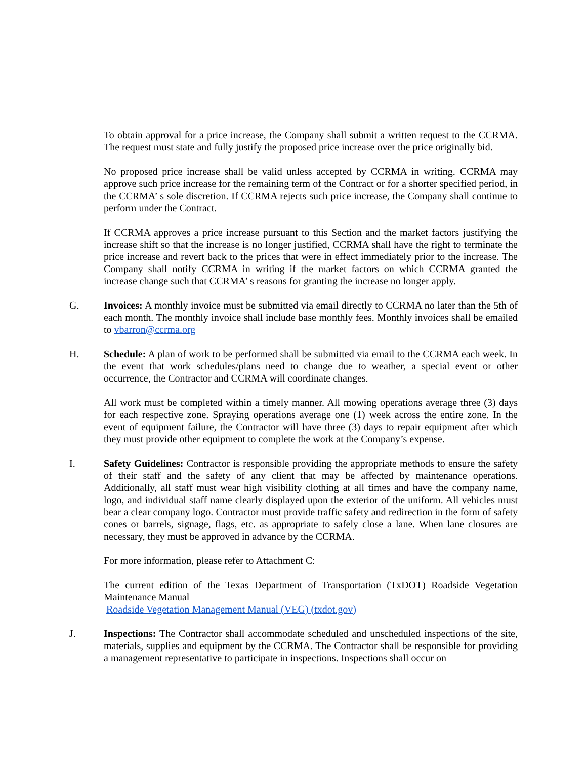To obtain approval for a price increase, the Company shall submit a written request to the CCRMA. The request must state and fully justify the proposed price increase over the price originally bid.
No proposed price increase shall be valid unless accepted by CCRMA in writing. CCRMA may approve such price increase for the remaining term of the Contract or for a shorter specified period, in the CCRMA’ s sole discretion. If CCRMA rejects such price increase, the Company shall continue to perform under the Contract.
If CCRMA approves a price increase pursuant to this Section and the market factors justifying the increase shift so that the increase is no longer justified, CCRMA shall have the right to terminate the price increase and revert back to the prices that were in effect immediately prior to the increase. The Company shall notify CCRMA in writing if the market factors on which CCRMA granted the increase change such that CCRMA’ s reasons for granting the increase no longer apply.
G. Invoices: A monthly invoice must be submitted via email directly to CCRMA no later than the 5th of each month. The monthly invoice shall include base monthly fees. Monthly invoices shall be emailed to vbarron@ccrma.org
H. Schedule: A plan of work to be performed shall be submitted via email to the CCRMA each week. In the event that work schedules/plans need to change due to weather, a special event or other occurrence, the Contractor and CCRMA will coordinate changes.
All work must be completed within a timely manner. All mowing operations average three (3) days for each respective zone. Spraying operations average one (1) week across the entire zone. In the event of equipment failure, the Contractor will have three (3) days to repair equipment after which they must provide other equipment to complete the work at the Company’s expense.
I. Safety Guidelines: Contractor is responsible providing the appropriate methods to ensure the safety of their staff and the safety of any client that may be affected by maintenance operations. Additionally, all staff must wear high visibility clothing at all times and have the company name, logo, and individual staff name clearly displayed upon the exterior of the uniform. All vehicles must bear a clear company logo. Contractor must provide traffic safety and redirection in the form of safety cones or barrels, signage, flags, etc. as appropriate to safely close a lane. When lane closures are necessary, they must be approved in advance by the CCRMA.
For more information, please refer to Attachment C:
The current edition of the Texas Department of Transportation (TxDOT) Roadside Vegetation Maintenance Manual
Roadside Vegetation Management Manual (VEG) (txdot.gov)
J. Inspections: The Contractor shall accommodate scheduled and unscheduled inspections of the site, materials, supplies and equipment by the CCRMA. The Contractor shall be responsible for providing a management representative to participate in inspections. Inspections shall occur on